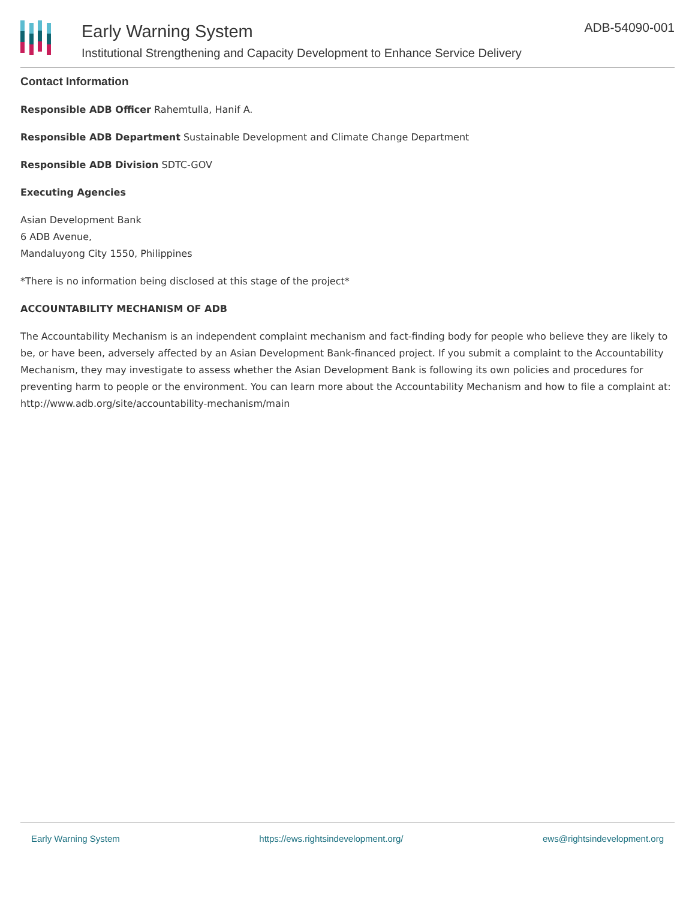Early Warning System
Institutional Strengthening and Capacity Development to Enhance Service Delivery
ADB-54090-001
Contact Information
Responsible ADB Officer Rahemtulla, Hanif A.
Responsible ADB Department Sustainable Development and Climate Change Department
Responsible ADB Division SDTC-GOV
Executing Agencies
Asian Development Bank
6 ADB Avenue,
Mandaluyong City 1550, Philippines
*There is no information being disclosed at this stage of the project*
ACCOUNTABILITY MECHANISM OF ADB
The Accountability Mechanism is an independent complaint mechanism and fact-finding body for people who believe they are likely to be, or have been, adversely affected by an Asian Development Bank-financed project. If you submit a complaint to the Accountability Mechanism, they may investigate to assess whether the Asian Development Bank is following its own policies and procedures for preventing harm to people or the environment. You can learn more about the Accountability Mechanism and how to file a complaint at: http://www.adb.org/site/accountability-mechanism/main
Early Warning System https://ews.rightsindevelopment.org/ ews@rightsindevelopment.org